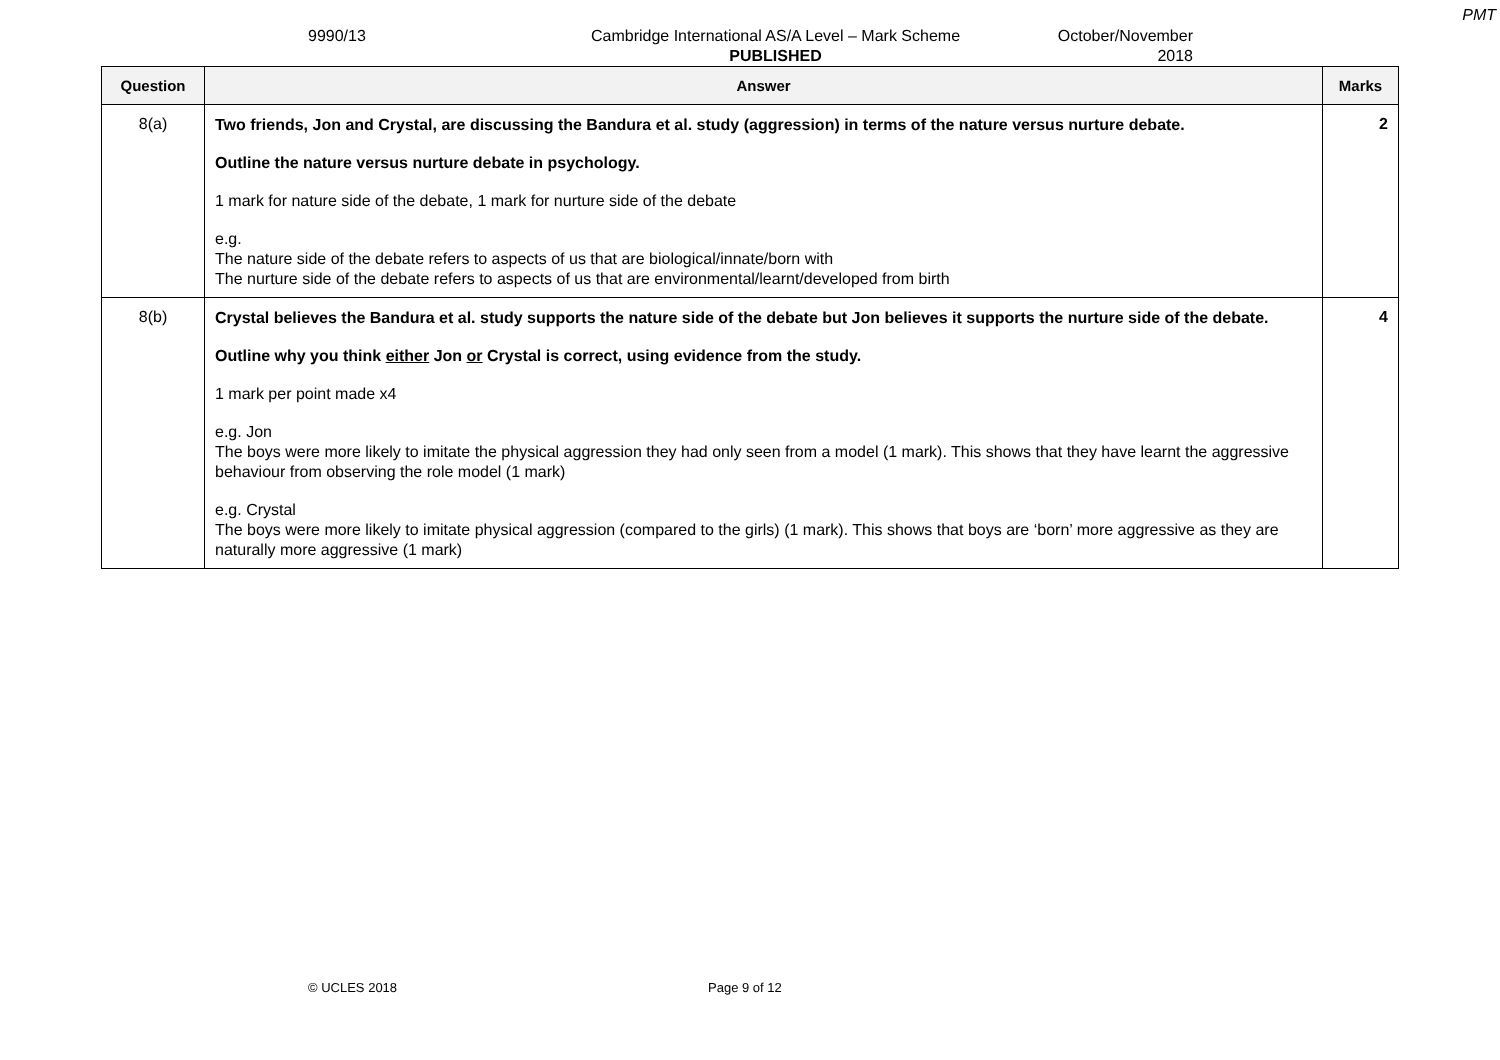PMT
9990/13 Cambridge International AS/A Level – Mark Scheme
PUBLISHED
October/November
2018
| Question | Answer | Marks |
| --- | --- | --- |
| 8(a) | Two friends, Jon and Crystal, are discussing the Bandura et al. study (aggression) in terms of the nature versus nurture debate. Outline the nature versus nurture debate in psychology. 1 mark for nature side of the debate, 1 mark for nurture side of the debate e.g. The nature side of the debate refers to aspects of us that are biological/innate/born with The nurture side of the debate refers to aspects of us that are environmental/learnt/developed from birth | 2 |
| 8(b) | Crystal believes the Bandura et al. study supports the nature side of the debate but Jon believes it supports the nurture side of the debate. Outline why you think either Jon or Crystal is correct, using evidence from the study. 1 mark per point made x4 e.g. Jon The boys were more likely to imitate the physical aggression they had only seen from a model (1 mark). This shows that they have learnt the aggressive behaviour from observing the role model (1 mark) e.g. Crystal The boys were more likely to imitate physical aggression (compared to the girls) (1 mark). This shows that boys are ‘born’ more aggressive as they are naturally more aggressive (1 mark) | 4 |
© UCLES 2018 Page 9 of 12